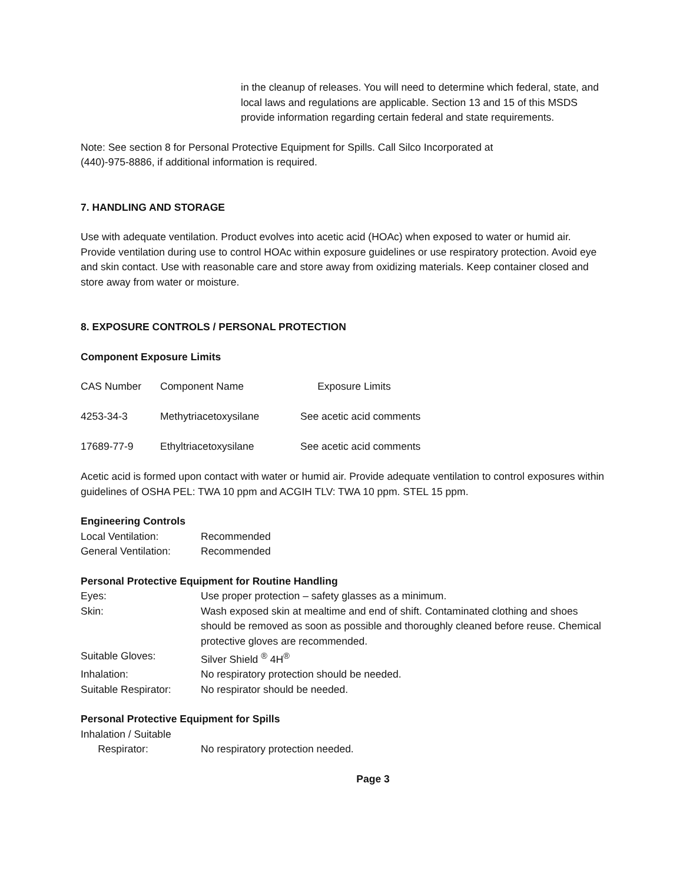in the cleanup of releases. You will need to determine which federal, state, and local laws and regulations are applicable. Section 13 and 15 of this MSDS provide information regarding certain federal and state requirements.
Note: See section 8 for Personal Protective Equipment for Spills. Call Silco Incorporated at
(440)-975-8886, if additional information is required.
7. HANDLING AND STORAGE
Use with adequate ventilation. Product evolves into acetic acid (HOAc) when exposed to water or humid air. Provide ventilation during use to control HOAc within exposure guidelines or use respiratory protection. Avoid eye and skin contact. Use with reasonable care and store away from oxidizing materials. Keep container closed and store away from water or moisture.
8. EXPOSURE CONTROLS / PERSONAL PROTECTION
Component Exposure Limits
| CAS Number | Component Name | Exposure Limits |
| 4253-34-3 | Methytriacetoxysilane | See acetic acid comments |
| 17689-77-9 | Ethyltriacetoxysilane | See acetic acid comments |
Acetic acid is formed upon contact with water or humid air. Provide adequate ventilation to control exposures within guidelines of OSHA PEL: TWA 10 ppm and ACGIH TLV: TWA 10 ppm. STEL 15 ppm.
Engineering Controls
| Local Ventilation: | Recommended |
| General Ventilation: | Recommended |
Personal Protective Equipment for Routine Handling
| Eyes: | Use proper protection – safety glasses as a minimum. |
| Skin: | Wash exposed skin at mealtime and end of shift. Contaminated clothing and shoes should be removed as soon as possible and thoroughly cleaned before reuse. Chemical protective gloves are recommended. |
| Suitable Gloves: | Silver Shield <sup>®</sup> 4H<sup>®</sup> |
| Inhalation: | No respiratory protection should be needed. |
| Suitable Respirator: | No respirator should be needed. |
Personal Protective Equipment for Spills
| Inhalation / Suitable Respirator: | No respiratory protection needed. |
Page 3